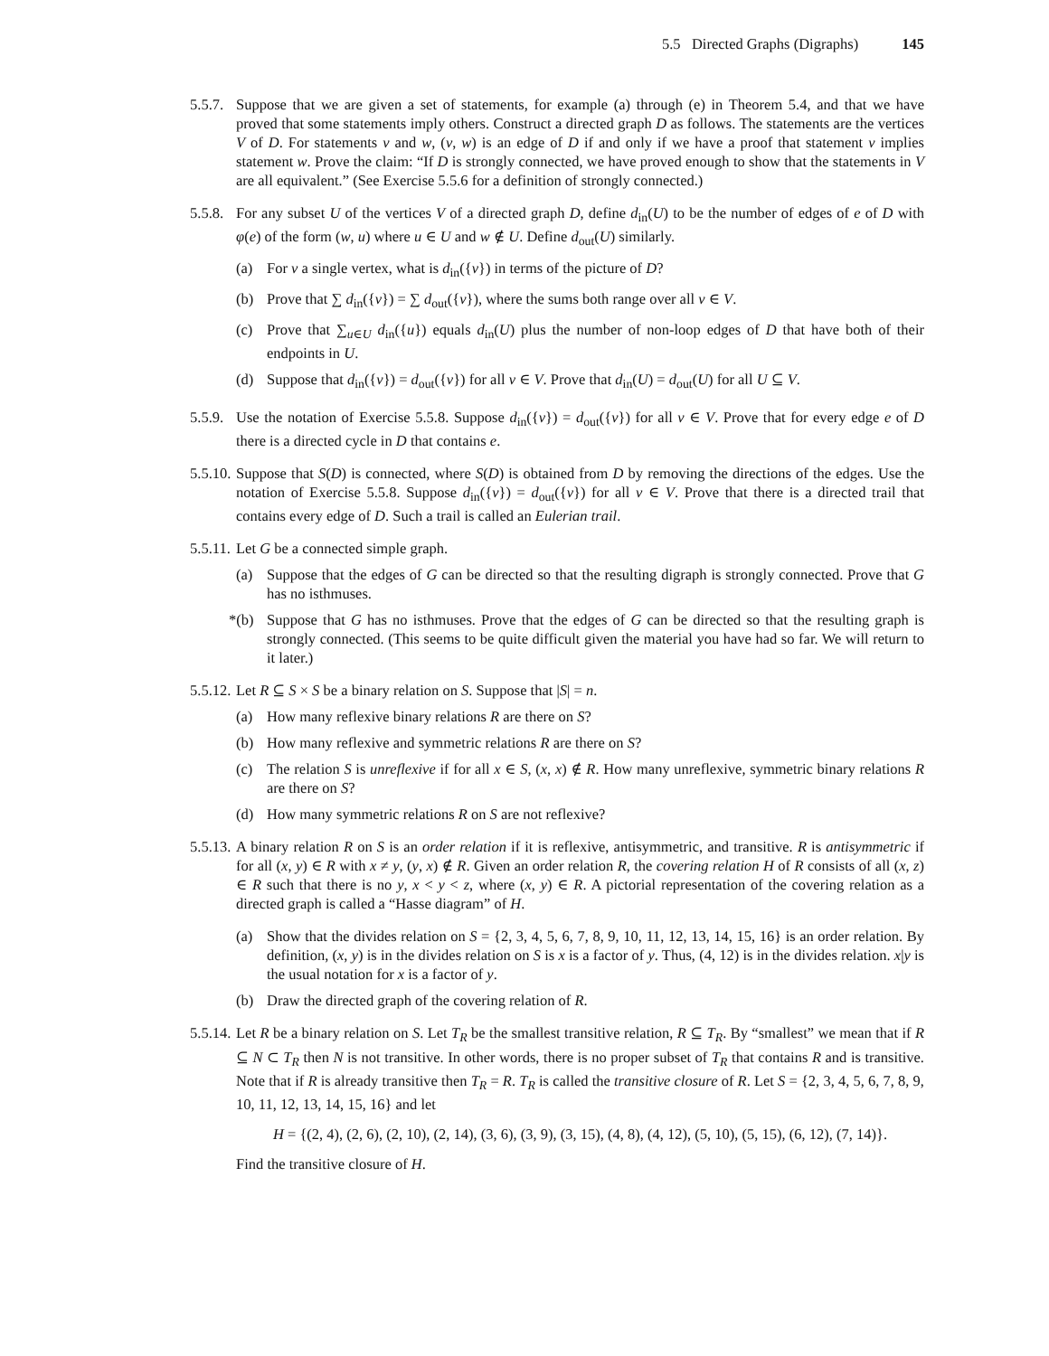5.5 Directed Graphs (Digraphs) 145
5.5.7. Suppose that we are given a set of statements, for example (a) through (e) in Theorem 5.4, and that we have proved that some statements imply others. Construct a directed graph D as follows. The statements are the vertices V of D. For statements v and w, (v, w) is an edge of D if and only if we have a proof that statement v implies statement w. Prove the claim: “If D is strongly connected, we have proved enough to show that the statements in V are all equivalent.” (See Exercise 5.5.6 for a definition of strongly connected.)
5.5.8. For any subset U of the vertices V of a directed graph D, define d<sub>in</sub>(U) to be the number of edges of e of D with φ(e) of the form (w, u) where u ∈ U and w ∉ U. Define d<sub>out</sub>(U) similarly.
(a) For v a single vertex, what is d<sub>in</sub>({v}) in terms of the picture of D?
(b) Prove that ∑ d<sub>in</sub>({v}) = ∑ d<sub>out</sub>({v}), where the sums both range over all v ∈ V.
(c) Prove that ∑<sub>u∈U</sub> d<sub>in</sub>({u}) equals d<sub>in</sub>(U) plus the number of non-loop edges of D that have both of their endpoints in U.
(d) Suppose that d<sub>in</sub>({v}) = d<sub>out</sub>({v}) for all v ∈ V. Prove that d<sub>in</sub>(U) = d<sub>out</sub>(U) for all U ⊆ V.
5.5.9. Use the notation of Exercise 5.5.8. Suppose d<sub>in</sub>({v}) = d<sub>out</sub>({v}) for all v ∈ V. Prove that for every edge e of D there is a directed cycle in D that contains e.
5.5.10. Suppose that S(D) is connected, where S(D) is obtained from D by removing the directions of the edges. Use the notation of Exercise 5.5.8. Suppose d<sub>in</sub>({v}) = d<sub>out</sub>({v}) for all v ∈ V. Prove that there is a directed trail that contains every edge of D. Such a trail is called an Eulerian trail.
5.5.11. Let G be a connected simple graph.
(a) Suppose that the edges of G can be directed so that the resulting digraph is strongly connected. Prove that G has no isthmuses.
*(b) Suppose that G has no isthmuses. Prove that the edges of G can be directed so that the resulting graph is strongly connected. (This seems to be quite difficult given the material you have had so far. We will return to it later.)
5.5.12. Let R ⊆ S × S be a binary relation on S. Suppose that |S| = n.
(a) How many reflexive binary relations R are there on S?
(b) How many reflexive and symmetric relations R are there on S?
(c) The relation S is unreflexive if for all x ∈ S, (x, x) ∉ R. How many unreflexive, symmetric binary relations R are there on S?
(d) How many symmetric relations R on S are not reflexive?
5.5.13. A binary relation R on S is an order relation if it is reflexive, antisymmetric, and transitive. R is antisymmetric if for all (x, y) ∈ R with x ≠ y, (y, x) ∉ R. Given an order relation R, the covering relation H of R consists of all (x, z) ∈ R such that there is no y, x < y < z, where (x, y) ∈ R. A pictorial representation of the covering relation as a directed graph is called a “Hasse diagram” of H.
(a) Show that the divides relation on S = {2, 3, 4, 5, 6, 7, 8, 9, 10, 11, 12, 13, 14, 15, 16} is an order relation. By definition, (x, y) is in the divides relation on S is x is a factor of y. Thus, (4, 12) is in the divides relation. x|y is the usual notation for x is a factor of y.
(b) Draw the directed graph of the covering relation of R.
5.5.14. Let R be a binary relation on S. Let T<sub>R</sub> be the smallest transitive relation, R ⊆ T<sub>R</sub>. By “smallest” we mean that if R ⊆ N ⊂ T<sub>R</sub> then N is not transitive. In other words, there is no proper subset of T<sub>R</sub> that contains R and is transitive. Note that if R is already transitive then T<sub>R</sub> = R. T<sub>R</sub> is called the transitive closure of R. Let S = {2, 3, 4, 5, 6, 7, 8, 9, 10, 11, 12, 13, 14, 15, 16} and let
H = {(2, 4), (2, 6), (2, 10), (2, 14), (3, 6), (3, 9), (3, 15), (4, 8), (4, 12), (5, 10), (5, 15), (6, 12), (7, 14)}.
Find the transitive closure of H.